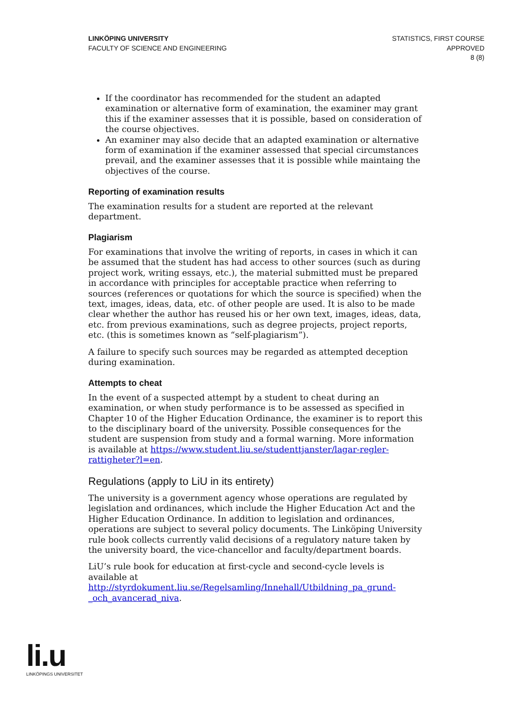LINKÖPING UNIVERSITY
FACULTY OF SCIENCE AND ENGINEERING
STATISTICS, FIRST COURSE
APPROVED
8 (8)
If the coordinator has recommended for the student an adapted examination or alternative form of examination, the examiner may grant this if the examiner assesses that it is possible, based on consideration of the course objectives.
An examiner may also decide that an adapted examination or alternative form of examination if the examiner assessed that special circumstances prevail, and the examiner assesses that it is possible while maintaing the objectives of the course.
Reporting of examination results
The examination results for a student are reported at the relevant department.
Plagiarism
For examinations that involve the writing of reports, in cases in which it can be assumed that the student has had access to other sources (such as during project work, writing essays, etc.), the material submitted must be prepared in accordance with principles for acceptable practice when referring to sources (references or quotations for which the source is specified) when the text, images, ideas, data, etc. of other people are used. It is also to be made clear whether the author has reused his or her own text, images, ideas, data, etc. from previous examinations, such as degree projects, project reports, etc. (this is sometimes known as “self-plagiarism”).
A failure to specify such sources may be regarded as attempted deception during examination.
Attempts to cheat
In the event of a suspected attempt by a student to cheat during an examination, or when study performance is to be assessed as specified in Chapter 10 of the Higher Education Ordinance, the examiner is to report this to the disciplinary board of the university. Possible consequences for the student are suspension from study and a formal warning. More information is available at https://www.student.liu.se/studenttjanster/lagar-regler-rattigheter?l=en.
Regulations (apply to LiU in its entirety)
The university is a government agency whose operations are regulated by legislation and ordinances, which include the Higher Education Act and the Higher Education Ordinance. In addition to legislation and ordinances, operations are subject to several policy documents. The Linköping University rule book collects currently valid decisions of a regulatory nature taken by the university board, the vice-chancellor and faculty/department boards.
LiU’s rule book for education at first-cycle and second-cycle levels is available at http://styrdokument.liu.se/Regelsamling/Innehall/Utbildning_pa_grund-_och_avancerad_niva.
li.u
LINKÖPINGS UNIVERSITET